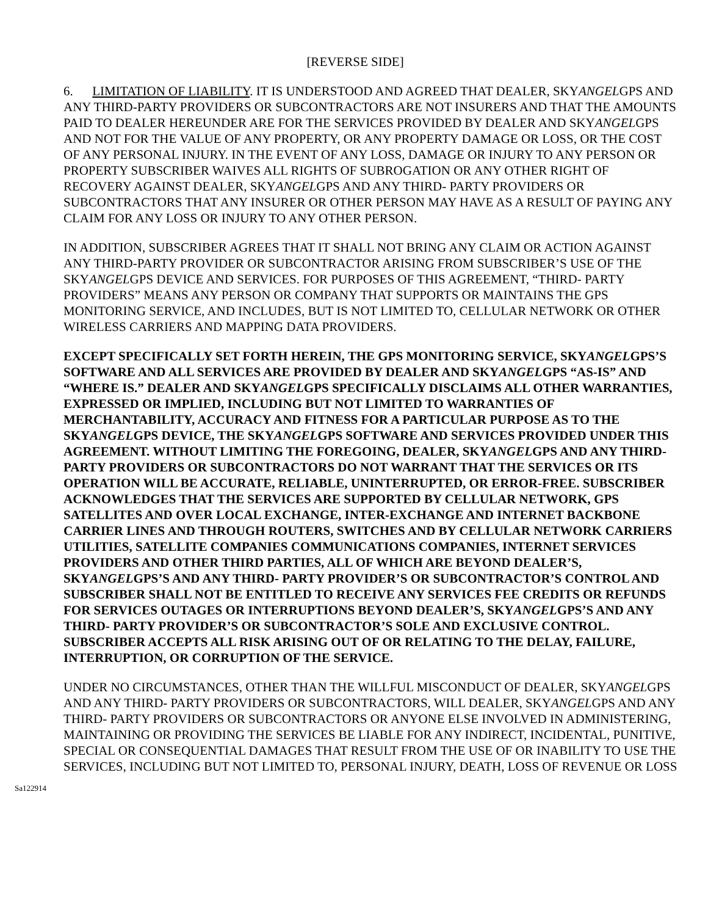[REVERSE SIDE]
6. LIMITATION OF LIABILITY. IT IS UNDERSTOOD AND AGREED THAT DEALER, SKYANGELGPS AND ANY THIRD-PARTY PROVIDERS OR SUBCONTRACTORS ARE NOT INSURERS AND THAT THE AMOUNTS PAID TO DEALER HEREUNDER ARE FOR THE SERVICES PROVIDED BY DEALER AND SKYANGELGPS AND NOT FOR THE VALUE OF ANY PROPERTY, OR ANY PROPERTY DAMAGE OR LOSS, OR THE COST OF ANY PERSONAL INJURY. IN THE EVENT OF ANY LOSS, DAMAGE OR INJURY TO ANY PERSON OR PROPERTY SUBSCRIBER WAIVES ALL RIGHTS OF SUBROGATION OR ANY OTHER RIGHT OF RECOVERY AGAINST DEALER, SKYANGELGPS AND ANY THIRD- PARTY PROVIDERS OR SUBCONTRACTORS THAT ANY INSURER OR OTHER PERSON MAY HAVE AS A RESULT OF PAYING ANY CLAIM FOR ANY LOSS OR INJURY TO ANY OTHER PERSON.
IN ADDITION, SUBSCRIBER AGREES THAT IT SHALL NOT BRING ANY CLAIM OR ACTION AGAINST ANY THIRD-PARTY PROVIDER OR SUBCONTRACTOR ARISING FROM SUBSCRIBER’S USE OF THE SKYANGELGPS DEVICE AND SERVICES. FOR PURPOSES OF THIS AGREEMENT, “THIRD- PARTY PROVIDERS” MEANS ANY PERSON OR COMPANY THAT SUPPORTS OR MAINTAINS THE GPS MONITORING SERVICE, AND INCLUDES, BUT IS NOT LIMITED TO, CELLULAR NETWORK OR OTHER WIRELESS CARRIERS AND MAPPING DATA PROVIDERS.
EXCEPT SPECIFICALLY SET FORTH HEREIN, THE GPS MONITORING SERVICE, SKYANGELGPS’S SOFTWARE AND ALL SERVICES ARE PROVIDED BY DEALER AND SKYANGELGPS “AS-IS” AND “WHERE IS.” DEALER AND SKYANGELGPS SPECIFICALLY DISCLAIMS ALL OTHER WARRANTIES, EXPRESSED OR IMPLIED, INCLUDING BUT NOT LIMITED TO WARRANTIES OF MERCHANTABILITY, ACCURACY AND FITNESS FOR A PARTICULAR PURPOSE AS TO THE SKYANGELGPS DEVICE, THE SKYANGELGPS SOFTWARE AND SERVICES PROVIDED UNDER THIS AGREEMENT. WITHOUT LIMITING THE FOREGOING, DEALER, SKYANGELGPS AND ANY THIRD- PARTY PROVIDERS OR SUBCONTRACTORS DO NOT WARRANT THAT THE SERVICES OR ITS OPERATION WILL BE ACCURATE, RELIABLE, UNINTERRUPTED, OR ERROR-FREE. SUBSCRIBER ACKNOWLEDGES THAT THE SERVICES ARE SUPPORTED BY CELLULAR NETWORK, GPS SATELLITES AND OVER LOCAL EXCHANGE, INTER-EXCHANGE AND INTERNET BACKBONE CARRIER LINES AND THROUGH ROUTERS, SWITCHES AND BY CELLULAR NETWORK CARRIERS UTILITIES, SATELLITE COMPANIES COMMUNICATIONS COMPANIES, INTERNET SERVICES PROVIDERS AND OTHER THIRD PARTIES, ALL OF WHICH ARE BEYOND DEALER’S, SKYANGELGPS’S AND ANY THIRD- PARTY PROVIDER’S OR SUBCONTRACTOR’S CONTROL AND SUBSCRIBER SHALL NOT BE ENTITLED TO RECEIVE ANY SERVICES FEE CREDITS OR REFUNDS FOR SERVICES OUTAGES OR INTERRUPTIONS BEYOND DEALER’S, SKYANGELGPS’S AND ANY THIRD- PARTY PROVIDER’S OR SUBCONTRACTOR’S SOLE AND EXCLUSIVE CONTROL. SUBSCRIBER ACCEPTS ALL RISK ARISING OUT OF OR RELATING TO THE DELAY, FAILURE, INTERRUPTION, OR CORRUPTION OF THE SERVICE.
UNDER NO CIRCUMSTANCES, OTHER THAN THE WILLFUL MISCONDUCT OF DEALER, SKYANGELGPS AND ANY THIRD- PARTY PROVIDERS OR SUBCONTRACTORS, WILL DEALER, SKYANGELGPS AND ANY THIRD- PARTY PROVIDERS OR SUBCONTRACTORS OR ANYONE ELSE INVOLVED IN ADMINISTERING, MAINTAINING OR PROVIDING THE SERVICES BE LIABLE FOR ANY INDIRECT, INCIDENTAL, PUNITIVE, SPECIAL OR CONSEQUENTIAL DAMAGES THAT RESULT FROM THE USE OF OR INABILITY TO USE THE SERVICES, INCLUDING BUT NOT LIMITED TO, PERSONAL INJURY, DEATH, LOSS OF REVENUE OR LOSS
Sa122914